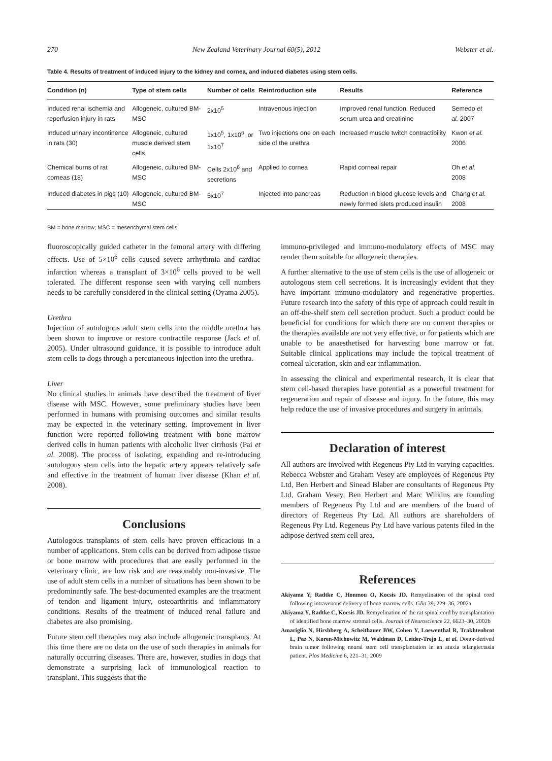270 New Zealand Veterinary Journal 60(5), 2012 Webster et al.
Table 4. Results of treatment of induced injury to the kidney and cornea, and induced diabetes using stem cells.
| Condition (n) | Type of stem cells | Number of cells | Reintroduction site | Results | Reference |
| --- | --- | --- | --- | --- | --- |
| Induced renal ischemia and reperfusion injury in rats | Allogeneic, cultured BM-MSC | 2x10<sup>5</sup> | Intravenous injection | Improved renal function. Reduced serum urea and creatinine | Semedo et al. 2007 |
| Induced urinary incontinence in rats (30) | Allogeneic, cultured muscle derived stem cells | 1x10<sup>5</sup>, 1x10<sup>6</sup>, or 1x10<sup>7</sup> | Two injections one on each side of the urethra | Increased muscle twitch contractibility | Kwon et al. 2006 |
| Chemical burns of rat corneas (18) | Allogeneic, cultured BM-MSC | Cells 2x10<sup>6</sup> and secretions | Applied to cornea | Rapid corneal repair | Oh et al. 2008 |
| Induced diabetes in pigs (10) | Allogeneic, cultured BM-MSC | 5x10<sup>7</sup> | Injected into pancreas | Reduction in blood glucose levels and newly formed islets produced insulin | Chang et al. 2008 |
BM = bone marrow; MSC = mesenchymal stem cells
fluoroscopically guided catheter in the femoral artery with differing effects. Use of 5×10<sup>6</sup> cells caused severe arrhythmia and cardiac infarction whereas a transplant of 3×10<sup>6</sup> cells proved to be well tolerated. The different response seen with varying cell numbers needs to be carefully considered in the clinical setting (Oyama 2005).
Urethra
Injection of autologous adult stem cells into the middle urethra has been shown to improve or restore contractile response (Jack et al. 2005). Under ultrasound guidance, it is possible to introduce adult stem cells to dogs through a percutaneous injection into the urethra.
Liver
No clinical studies in animals have described the treatment of liver disease with MSC. However, some preliminary studies have been performed in humans with promising outcomes and similar results may be expected in the veterinary setting. Improvement in liver function were reported following treatment with bone marrow derived cells in human patients with alcoholic liver cirrhosis (Pai et al. 2008). The process of isolating, expanding and re-introducing autologous stem cells into the hepatic artery appears relatively safe and effective in the treatment of human liver disease (Khan et al. 2008).
Conclusions
Autologous transplants of stem cells have proven efficacious in a number of applications. Stem cells can be derived from adipose tissue or bone marrow with procedures that are easily performed in the veterinary clinic, are low risk and are reasonably non-invasive. The use of adult stem cells in a number of situations has been shown to be predominantly safe. The best-documented examples are the treatment of tendon and ligament injury, osteoarthritis and inflammatory conditions. Results of the treatment of induced renal failure and diabetes are also promising.
Future stem cell therapies may also include allogeneic transplants. At this time there are no data on the use of such therapies in animals for naturally occurring diseases. There are, however, studies in dogs that demonstrate a surprising lack of immunological reaction to transplant. This suggests that the
immuno-privileged and immuno-modulatory effects of MSC may render them suitable for allogeneic therapies.
A further alternative to the use of stem cells is the use of allogeneic or autologous stem cell secretions. It is increasingly evident that they have important immuno-modulatory and regenerative properties. Future research into the safety of this type of approach could result in an off-the-shelf stem cell secretion product. Such a product could be beneficial for conditions for which there are no current therapies or the therapies available are not very effective, or for patients which are unable to be anaesthetised for harvesting bone marrow or fat. Suitable clinical applications may include the topical treatment of corneal ulceration, skin and ear inflammation.
In assessing the clinical and experimental research, it is clear that stem cell-based therapies have potential as a powerful treatment for regeneration and repair of disease and injury. In the future, this may help reduce the use of invasive procedures and surgery in animals.
Declaration of interest
All authors are involved with Regeneus Pty Ltd in varying capacities. Rebecca Webster and Graham Vesey are employees of Regeneus Pty Ltd, Ben Herbert and Sinead Blaber are consultants of Regeneus Pty Ltd, Graham Vesey, Ben Herbert and Marc Wilkins are founding members of Regeneus Pty Ltd and are members of the board of directors of Regeneus Pty Ltd. All authors are shareholders of Regeneus Pty Ltd. Regeneus Pty Ltd have various patents filed in the adipose derived stem cell area.
References
Akiyama Y, Radtke C, Honmou O, Kocsis JD. Remyelination of the spinal cord following intravenous delivery of bone marrow cells. Glia 39, 229–36, 2002a
Akiyama Y, Radtke C, Kocsis JD. Remyelination of the rat spinal cord by transplantation of identified bone marrow stromal cells. Journal of Neuroscience 22, 6623–30, 2002b
Amariglio N, Hirshberg A, Scheithauer BW, Cohen Y, Loewenthal R, Trakhtenbrot L, Paz N, Koren-Michowitz M, Waldman D, Leider-Trejo L, et al. Donor-derived brain tumor following neural stem cell transplantation in an ataxia telangiectasia patient. Plos Medicine 6, 221–31, 2009